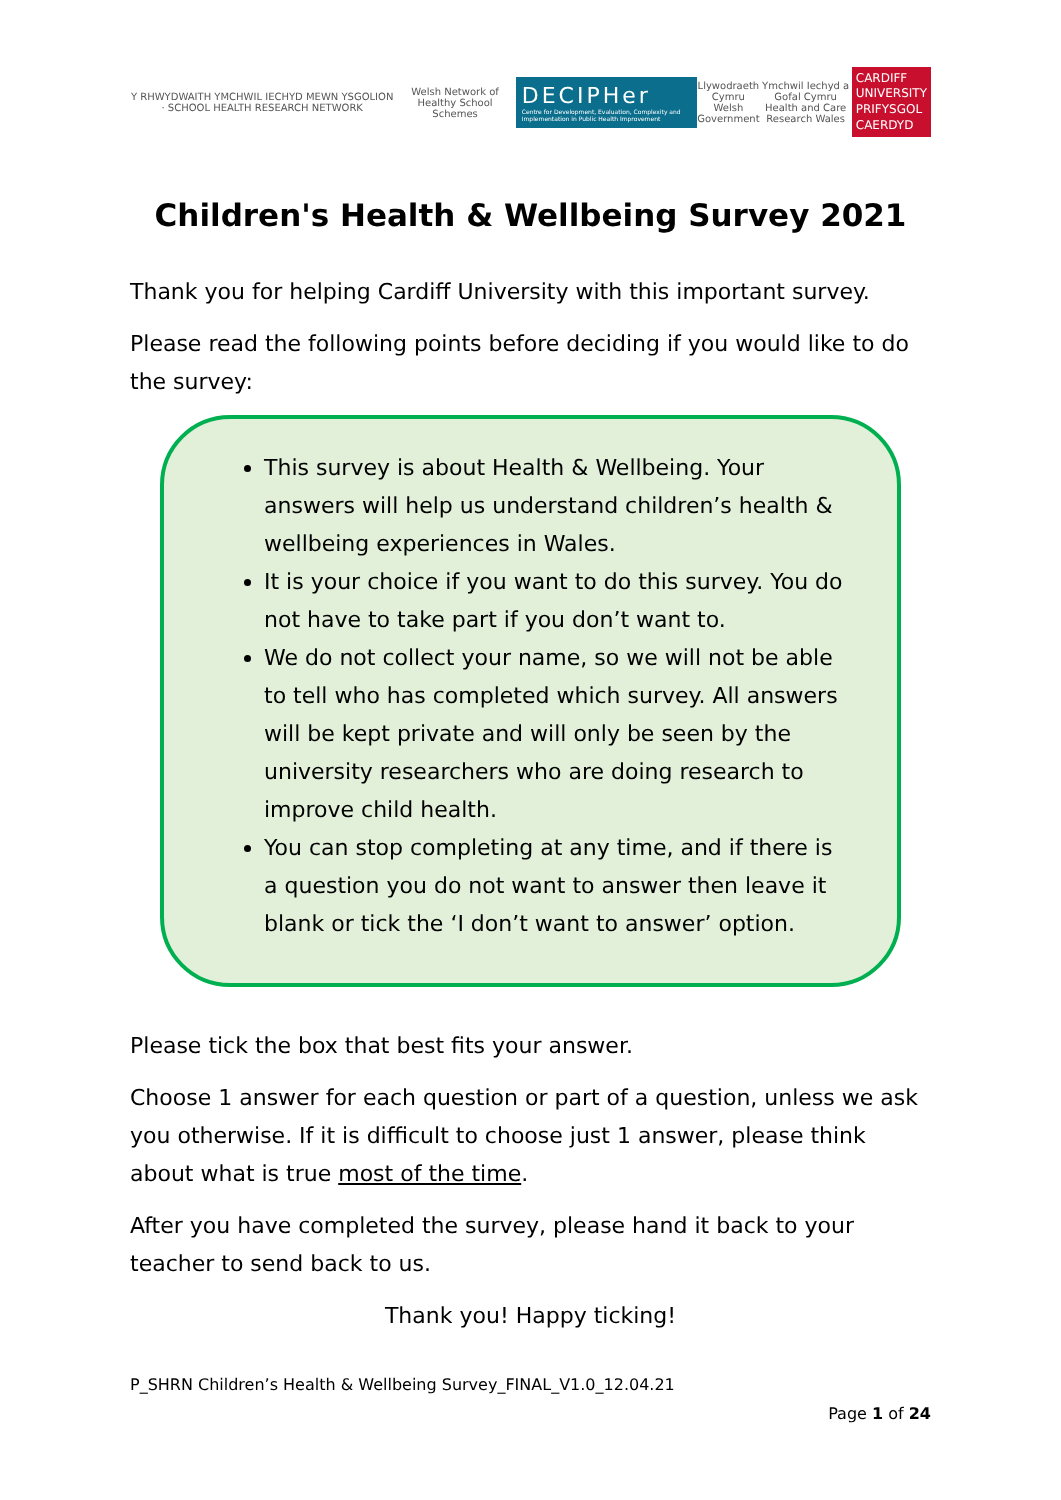Y RHWYDWAITH YMCHWIL IECHYD MEWN YSGOLION · SCHOOL HEALTH RESEARCH NETWORK
Welsh Network of Healthy School Schemes
DECIPHer
Centre for Development, Evaluation, Complexity and Implementation in Public Health Improvement
Llywodraeth Cymru
Welsh Government
Ymchwil Iechyd a Gofal Cymru
Health and Care Research Wales
CARDIFF
UNIVERSITY
PRIFYSGOL
CAERDYD
Children's Health & Wellbeing Survey 2021
Thank you for helping Cardiff University with this important survey.
Please read the following points before deciding if you would like to do the survey:
This survey is about Health & Wellbeing. Your answers will help us understand children’s health & wellbeing experiences in Wales.
It is your choice if you want to do this survey. You do not have to take part if you don’t want to.
We do not collect your name, so we will not be able to tell who has completed which survey. All answers will be kept private and will only be seen by the university researchers who are doing research to improve child health.
You can stop completing at any time, and if there is a question you do not want to answer then leave it blank or tick the ‘I don’t want to answer’ option.
Please tick the box that best fits your answer.
Choose 1 answer for each question or part of a question, unless we ask you otherwise. If it is difficult to choose just 1 answer, please think about what is true most of the time.
After you have completed the survey, please hand it back to your teacher to send back to us.
Thank you! Happy ticking!
P_SHRN Children’s Health & Wellbeing Survey_FINAL_V1.0_12.04.21
Page 1 of 24